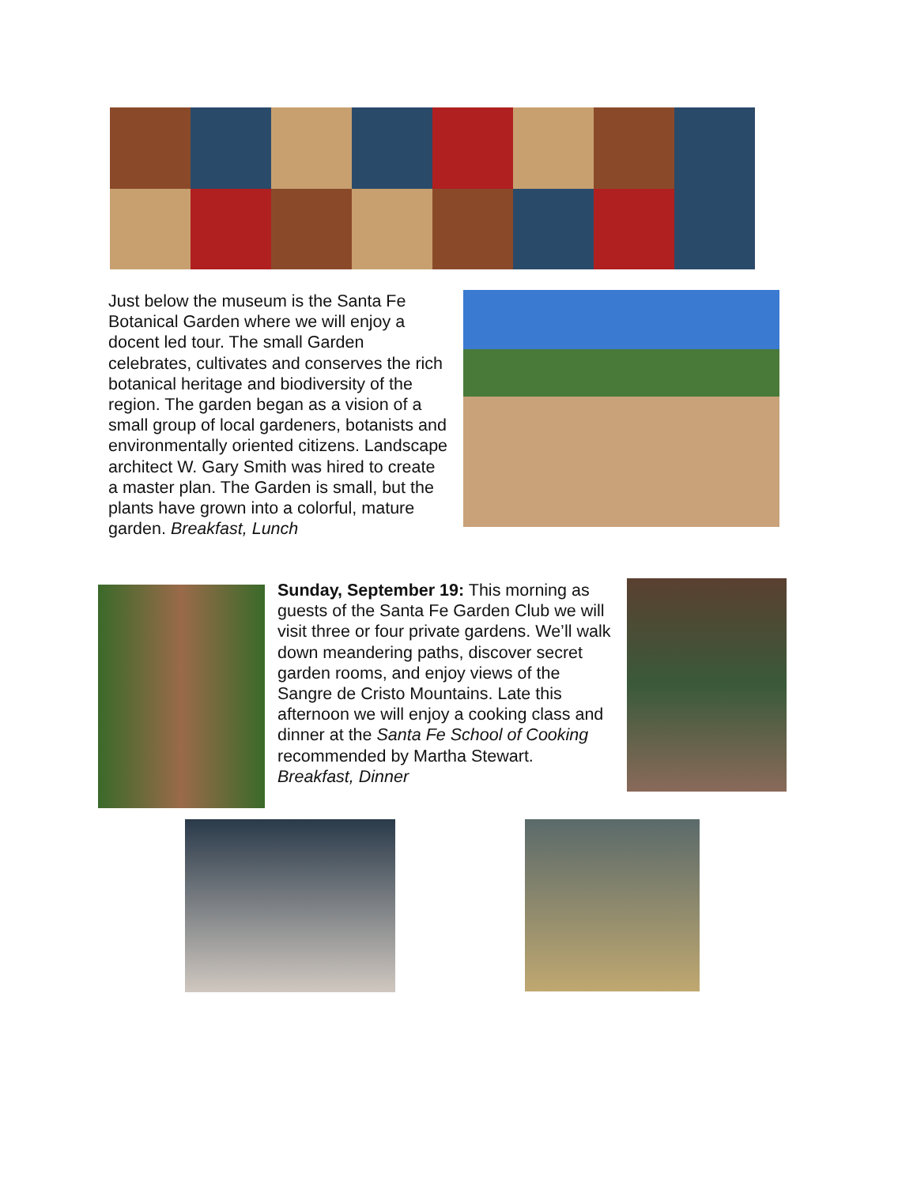Just below the museum is the Santa Fe Botanical Garden where we will enjoy a docent led tour. The small Garden celebrates, cultivates and conserves the rich botanical heritage and biodiversity of the region. The garden began as a vision of a small group of local gardeners, botanists and environmentally oriented citizens. Landscape architect W. Gary Smith was hired to create a master plan. The Garden is small, but the plants have grown into a colorful, mature garden. Breakfast, Lunch
Sunday, September 19: This morning as guests of the Santa Fe Garden Club we will visit three or four private gardens. We’ll walk down meandering paths, discover secret garden rooms, and enjoy views of the Sangre de Cristo Mountains. Late this afternoon we will enjoy a cooking class and dinner at the Santa Fe School of Cooking recommended by Martha Stewart. Breakfast, Dinner